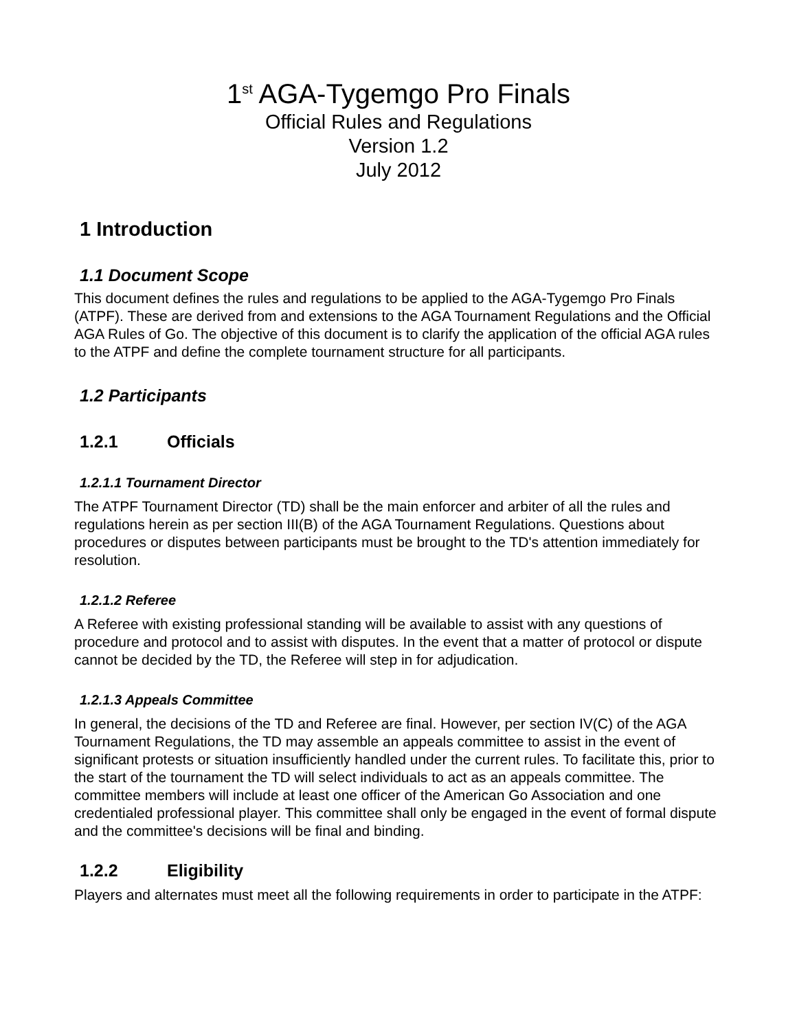1<sup>st</sup> AGA-Tygemgo Pro Finals
Official Rules and Regulations
Version 1.2
July 2012
1 Introduction
1.1 Document Scope
This document defines the rules and regulations to be applied to the AGA-Tygemgo Pro Finals (ATPF). These are derived from and extensions to the AGA Tournament Regulations and the Official AGA Rules of Go. The objective of this document is to clarify the application of the official AGA rules to the ATPF and define the complete tournament structure for all participants.
1.2 Participants
1.2.1 Officials
1.2.1.1 Tournament Director
The ATPF Tournament Director (TD) shall be the main enforcer and arbiter of all the rules and regulations herein as per section III(B) of the AGA Tournament Regulations. Questions about procedures or disputes between participants must be brought to the TD's attention immediately for resolution.
1.2.1.2 Referee
A Referee with existing professional standing will be available to assist with any questions of procedure and protocol and to assist with disputes. In the event that a matter of protocol or dispute cannot be decided by the TD, the Referee will step in for adjudication.
1.2.1.3 Appeals Committee
In general, the decisions of the TD and Referee are final. However, per section IV(C) of the AGA Tournament Regulations, the TD may assemble an appeals committee to assist in the event of significant protests or situation insufficiently handled under the current rules. To facilitate this, prior to the start of the tournament the TD will select individuals to act as an appeals committee. The committee members will include at least one officer of the American Go Association and one credentialed professional player. This committee shall only be engaged in the event of formal dispute and the committee's decisions will be final and binding.
1.2.2 Eligibility
Players and alternates must meet all the following requirements in order to participate in the ATPF: